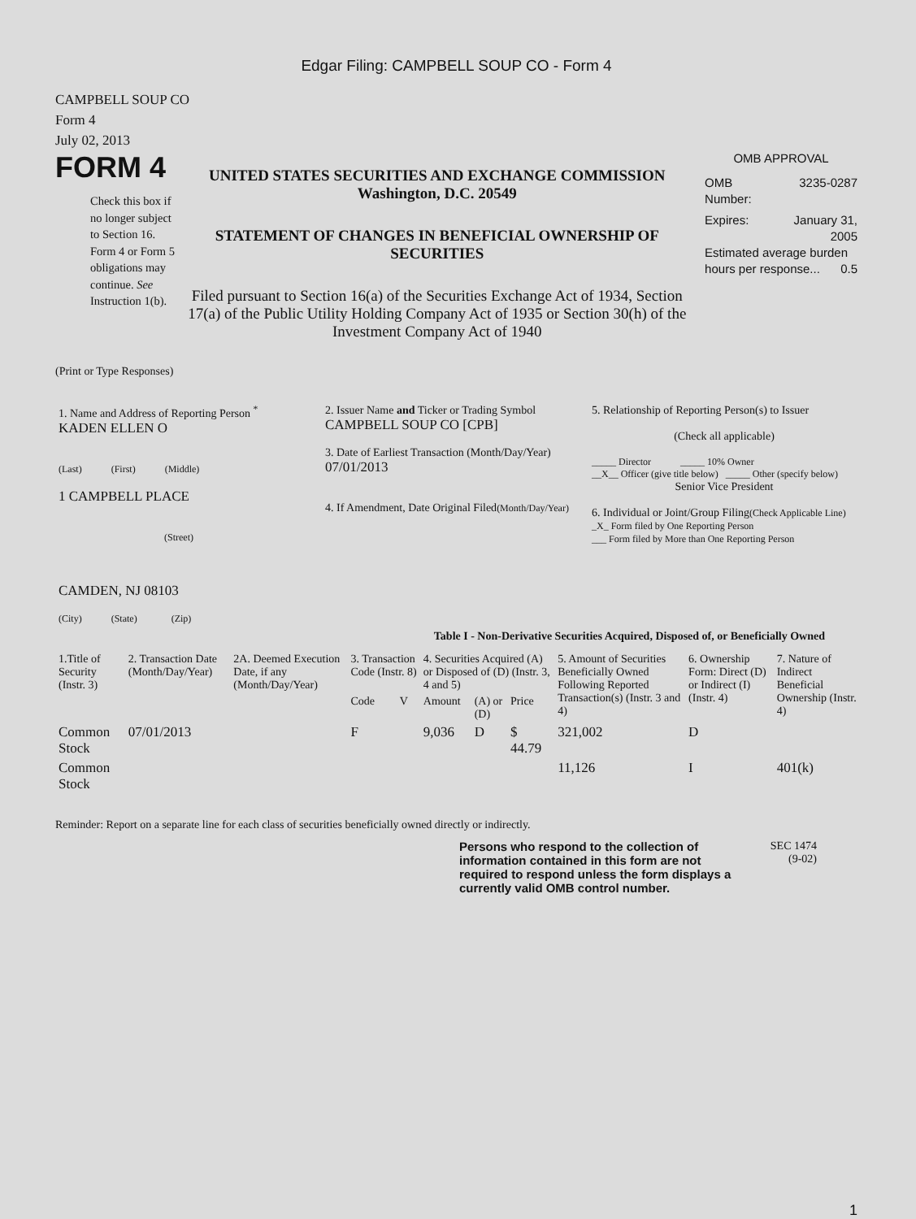Edgar Filing: CAMPBELL SOUP CO - Form 4
CAMPBELL SOUP CO
Form 4
July 02, 2013
FORM 4
Check this box if no longer subject to Section 16. Form 4 or Form 5 obligations may continue. See Instruction 1(b).
UNITED STATES SECURITIES AND EXCHANGE COMMISSION
Washington, D.C. 20549
STATEMENT OF CHANGES IN BENEFICIAL OWNERSHIP OF SECURITIES
Filed pursuant to Section 16(a) of the Securities Exchange Act of 1934, Section 17(a) of the Public Utility Holding Company Act of 1935 or Section 30(h) of the Investment Company Act of 1940
OMB APPROVAL
OMB
Number: 3235-0287
Expires: January 31,
2005
Estimated average burden hours per response... 0.5
(Print or Type Responses)
| 1. Name and Address of Reporting Person <sup>*</sup> KADEN ELLEN O (Last) (First) (Middle) 1 CAMPBELL PLACE (Street) CAMDEN, NJ 08103 (City) (State) (Zip) | 2. Issuer Name and Ticker or Trading Symbol CAMPBELL SOUP CO [CPB] 3. Date of Earliest Transaction (Month/Day/Year) 07/01/2013 4. If Amendment, Date Original Filed (Month/Day/Year) | 5. Relationship of Reporting Person(s) to Issuer (Check all applicable) _____ Director _____ 10% Owner __X__ Officer (give title below) _____ Other (specify below) Senior Vice President 6. Individual or Joint/Group Filing (Check Applicable Line) _X_ Form filed by One Reporting Person ___ Form filed by More than One Reporting Person |
Table I - Non-Derivative Securities Acquired, Disposed of, or Beneficially Owned
| 1.Title of Security (Instr. 3) | 2. Transaction Date (Month/Day/Year) | 2A. Deemed Execution Date, if any (Month/Day/Year) | 3. Transaction Code (Instr. 8) | | 4. Securities Acquired (A) or Disposed of (D) (Instr. 3, 4 and 5) | | | 5. Amount of Securities Beneficially Owned Following Reported Transaction(s) (Instr. 3 and 4) | 6. Ownership Form: Direct (D) or Indirect (I) (Instr. 4) | 7. Nature of Indirect Beneficial Ownership (Instr. 4) |
| --- | --- | --- | --- | --- | --- | --- | --- | --- | --- | --- |
| | | | Code | V | Amount | (A) or (D) | Price | | | |
| Common Stock | 07/01/2013 | | F | | 9,036 | D | $ 44.79 | 321,002 | D | |
| Common Stock | | | | | | | | 11,126 | I | 401(k) |
Reminder: Report on a separate line for each class of securities beneficially owned directly or indirectly.
Persons who respond to the collection of information contained in this form are not required to respond unless the form displays a currently valid OMB control number.
SEC 1474
(9-02)
1